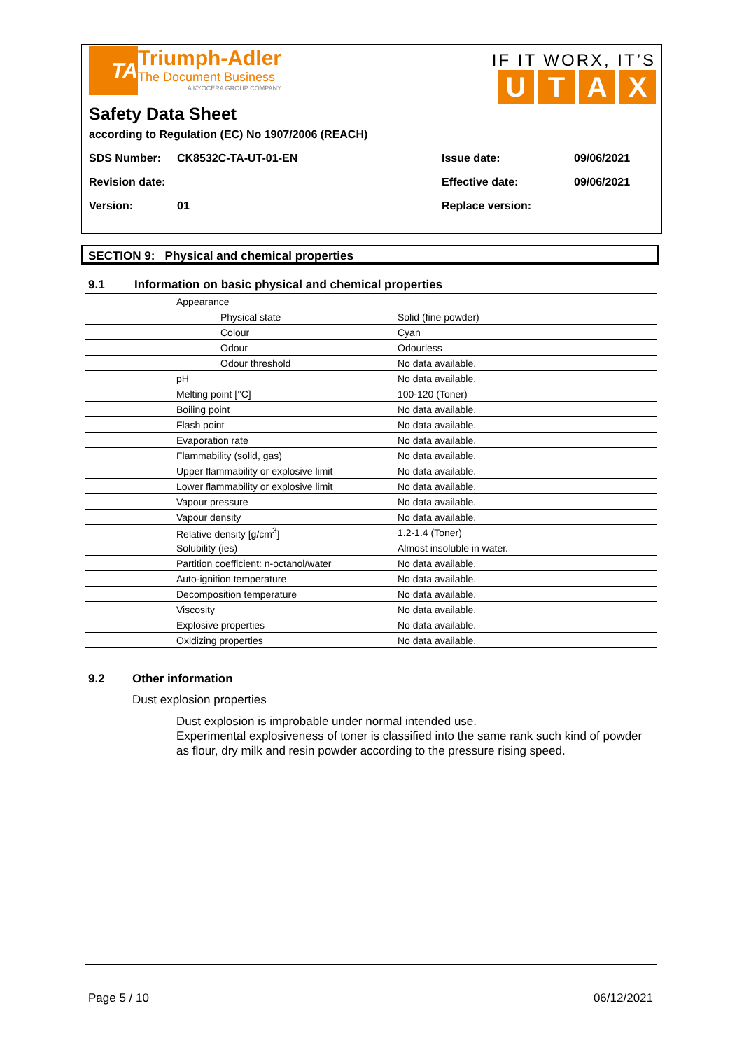TA
Triumph-Adler
The Document Business
A KYOCERA GROUP COMPANY
IF IT WORX, IT’S
UTAX
Safety Data Sheet
according to Regulation (EC) No 1907/2006 (REACH)
SDS Number: CK8532C-TA-UT-01-EN Issue date: 09/06/2021
Revision date: Effective date: 09/06/2021
Version: 01 Replace version:
SECTION 9: Physical and chemical properties
| 9.1 Information on basic physical and chemical properties | | |
| | Appearance | |
| | Physical state | Solid (fine powder) |
| | Colour | Cyan |
| | Odour | Odourless |
| | Odour threshold | No data available. |
| | pH | No data available. |
| | Melting point [°C] | 100-120 (Toner) |
| | Boiling point | No data available. |
| | Flash point | No data available. |
| | Evaporation rate | No data available. |
| | Flammability (solid, gas) | No data available. |
| | Upper flammability or explosive limit | No data available. |
| | Lower flammability or explosive limit | No data available. |
| | Vapour pressure | No data available. |
| | Vapour density | No data available. |
| | Relative density [g/cm<sup>3</sup>] | 1.2-1.4 (Toner) |
| | Solubility (ies) | Almost insoluble in water. |
| | Partition coefficient: n-octanol/water | No data available. |
| | Auto-ignition temperature | No data available. |
| | Decomposition temperature | No data available. |
| | Viscosity | No data available. |
| | Explosive properties | No data available. |
| | Oxidizing properties | No data available. |
9.2 Other information
Dust explosion properties
Dust explosion is improbable under normal intended use.
Experimental explosiveness of toner is classified into the same rank such kind of powder as flour, dry milk and resin powder according to the pressure rising speed.
Page 5 / 10 06/12/2021